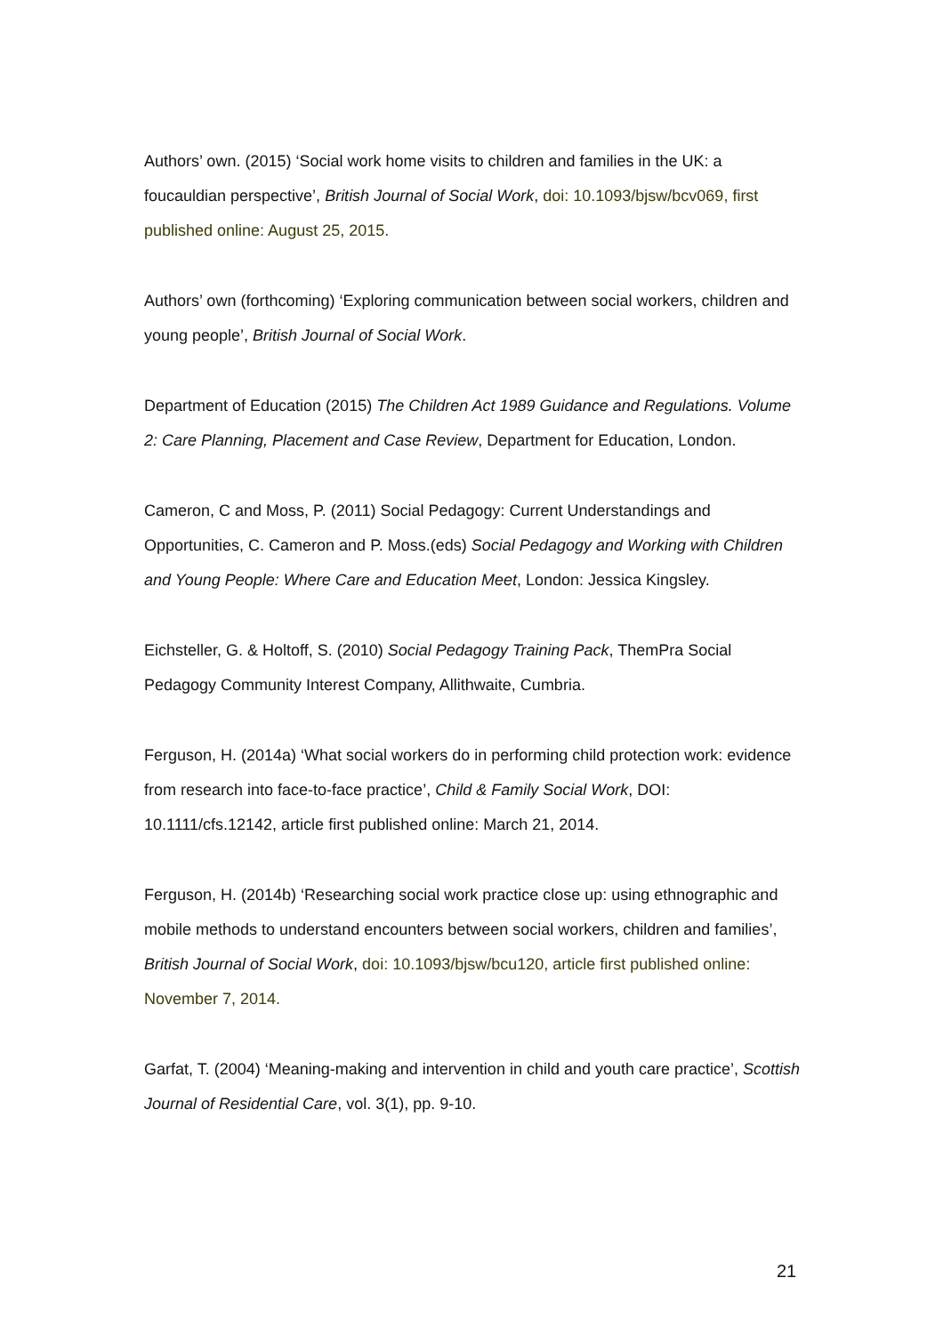Authors’ own. (2015) ‘Social work home visits to children and families in the UK: a foucauldian perspective’, British Journal of Social Work, doi: 10.1093/bjsw/bcv069, first published online: August 25, 2015.
Authors’ own (forthcoming) ‘Exploring communication between social workers, children and young people’, British Journal of Social Work.
Department of Education (2015) The Children Act 1989 Guidance and Regulations. Volume 2: Care Planning, Placement and Case Review, Department for Education, London.
Cameron, C and Moss, P. (2011) Social Pedagogy: Current Understandings and Opportunities, C. Cameron and P. Moss.(eds) Social Pedagogy and Working with Children and Young People: Where Care and Education Meet, London: Jessica Kingsley.
Eichsteller, G. & Holtoff, S. (2010) Social Pedagogy Training Pack, ThemPra Social Pedagogy Community Interest Company, Allithwaite, Cumbria.
Ferguson, H. (2014a) ‘What social workers do in performing child protection work: evidence from research into face-to-face practice’, Child & Family Social Work, DOI: 10.1111/cfs.12142, article first published online: March 21, 2014.
Ferguson, H. (2014b) ‘Researching social work practice close up: using ethnographic and mobile methods to understand encounters between social workers, children and families’, British Journal of Social Work, doi: 10.1093/bjsw/bcu120, article first published online: November 7, 2014.
Garfat, T. (2004) ‘Meaning-making and intervention in child and youth care practice’, Scottish Journal of Residential Care, vol. 3(1), pp. 9-10.
21